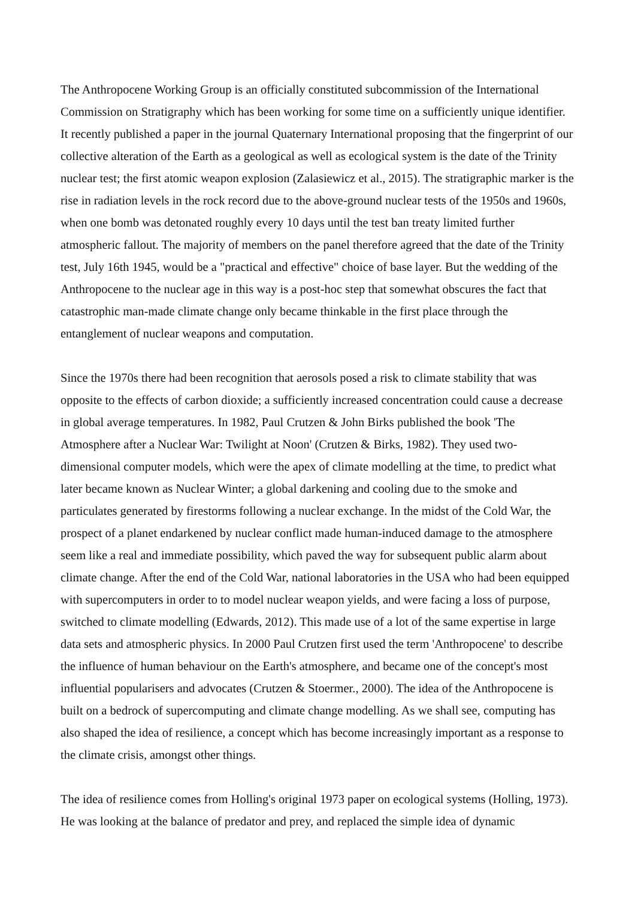The Anthropocene Working Group is an officially constituted subcommission of the International Commission on Stratigraphy which has been working for some time on a sufficiently unique identifier. It recently published a paper in the journal Quaternary International proposing that the fingerprint of our collective alteration of the Earth as a geological as well as ecological system is the date of the Trinity nuclear test; the first atomic weapon explosion (Zalasiewicz et al., 2015). The stratigraphic marker is the rise in radiation levels in the rock record due to the above-ground nuclear tests of the 1950s and 1960s, when one bomb was detonated roughly every 10 days until the test ban treaty limited further atmospheric fallout. The majority of members on the panel therefore agreed that the date of the Trinity test, July 16th 1945, would be a "practical and effective" choice of base layer. But the wedding of the Anthropocene to the nuclear age in this way is a post-hoc step that somewhat obscures the fact that catastrophic man-made climate change only became thinkable in the first place through the entanglement of nuclear weapons and computation.
Since the 1970s there had been recognition that aerosols posed a risk to climate stability that was opposite to the effects of carbon dioxide; a sufficiently increased concentration could cause a decrease in global average temperatures. In 1982, Paul Crutzen & John Birks published the book 'The Atmosphere after a Nuclear War: Twilight at Noon' (Crutzen & Birks, 1982). They used two-dimensional computer models, which were the apex of climate modelling at the time, to predict what later became known as Nuclear Winter; a global darkening and cooling due to the smoke and particulates generated by firestorms following a nuclear exchange. In the midst of the Cold War, the prospect of a planet endarkened by nuclear conflict made human-induced damage to the atmosphere seem like a real and immediate possibility, which paved the way for subsequent public alarm about climate change. After the end of the Cold War, national laboratories in the USA who had been equipped with supercomputers in order to to model nuclear weapon yields, and were facing a loss of purpose, switched to climate modelling (Edwards, 2012). This made use of a lot of the same expertise in large data sets and atmospheric physics. In 2000 Paul Crutzen first used the term 'Anthropocene' to describe the influence of human behaviour on the Earth's atmosphere, and became one of the concept's most influential popularisers and advocates (Crutzen & Stoermer., 2000). The idea of the Anthropocene is built on a bedrock of supercomputing and climate change modelling. As we shall see, computing has also shaped the idea of resilience, a concept which has become increasingly important as a response to the climate crisis, amongst other things.
The idea of resilience comes from Holling's original 1973 paper on ecological systems (Holling, 1973). He was looking at the balance of predator and prey, and replaced the simple idea of dynamic